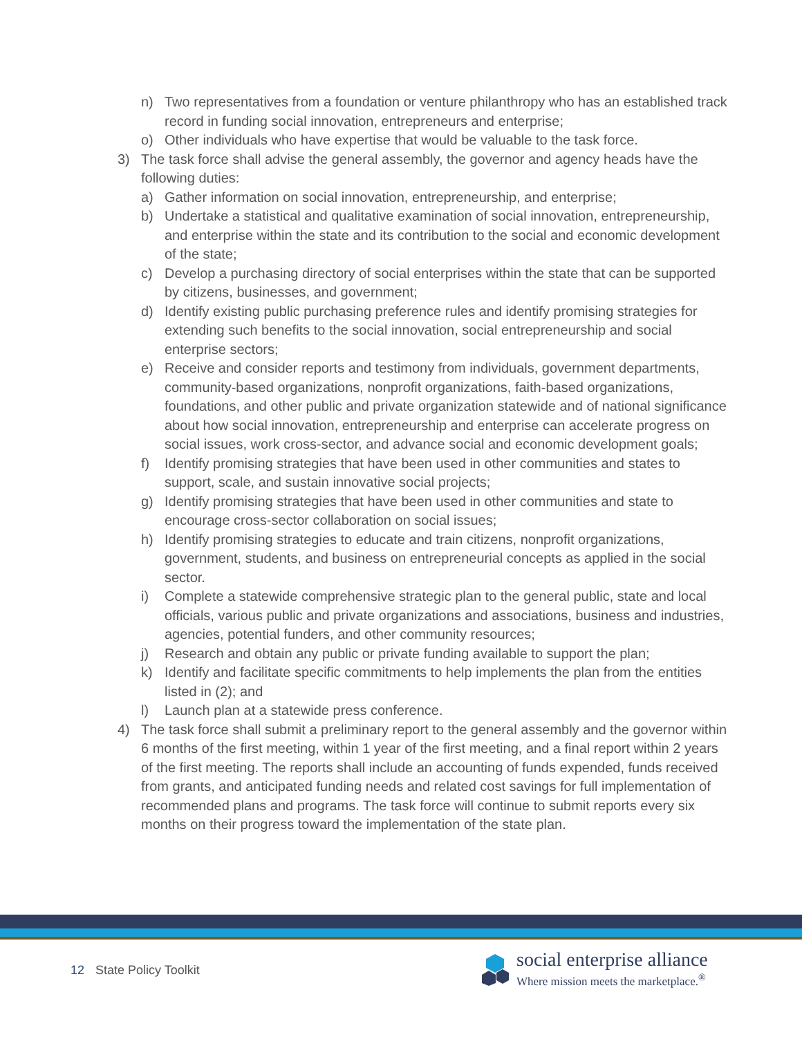n) Two representatives from a foundation or venture philanthropy who has an established track record in funding social innovation, entrepreneurs and enterprise;
o) Other individuals who have expertise that would be valuable to the task force.
3) The task force shall advise the general assembly, the governor and agency heads have the following duties:
a) Gather information on social innovation, entrepreneurship, and enterprise;
b) Undertake a statistical and qualitative examination of social innovation, entrepreneurship, and enterprise within the state and its contribution to the social and economic development of the state;
c) Develop a purchasing directory of social enterprises within the state that can be supported by citizens, businesses, and government;
d) Identify existing public purchasing preference rules and identify promising strategies for extending such benefits to the social innovation, social entrepreneurship and social enterprise sectors;
e) Receive and consider reports and testimony from individuals, government departments, community-based organizations, nonprofit organizations, faith-based organizations, foundations, and other public and private organization statewide and of national significance about how social innovation, entrepreneurship and enterprise can accelerate progress on social issues, work cross-sector, and advance social and economic development goals;
f) Identify promising strategies that have been used in other communities and states to support, scale, and sustain innovative social projects;
g) Identify promising strategies that have been used in other communities and state to encourage cross-sector collaboration on social issues;
h) Identify promising strategies to educate and train citizens, nonprofit organizations, government, students, and business on entrepreneurial concepts as applied in the social sector.
i) Complete a statewide comprehensive strategic plan to the general public, state and local officials, various public and private organizations and associations, business and industries, agencies, potential funders, and other community resources;
j) Research and obtain any public or private funding available to support the plan;
k) Identify and facilitate specific commitments to help implements the plan from the entities listed in (2); and
l) Launch plan at a statewide press conference.
4) The task force shall submit a preliminary report to the general assembly and the governor within 6 months of the first meeting, within 1 year of the first meeting, and a final report within 2 years of the first meeting. The reports shall include an accounting of funds expended, funds received from grants, and anticipated funding needs and related cost savings for full implementation of recommended plans and programs. The task force will continue to submit reports every six months on their progress toward the implementation of the state plan.
12 State Policy Toolkit
social enterprise alliance
Where mission meets the marketplace.<sup>®</sup>